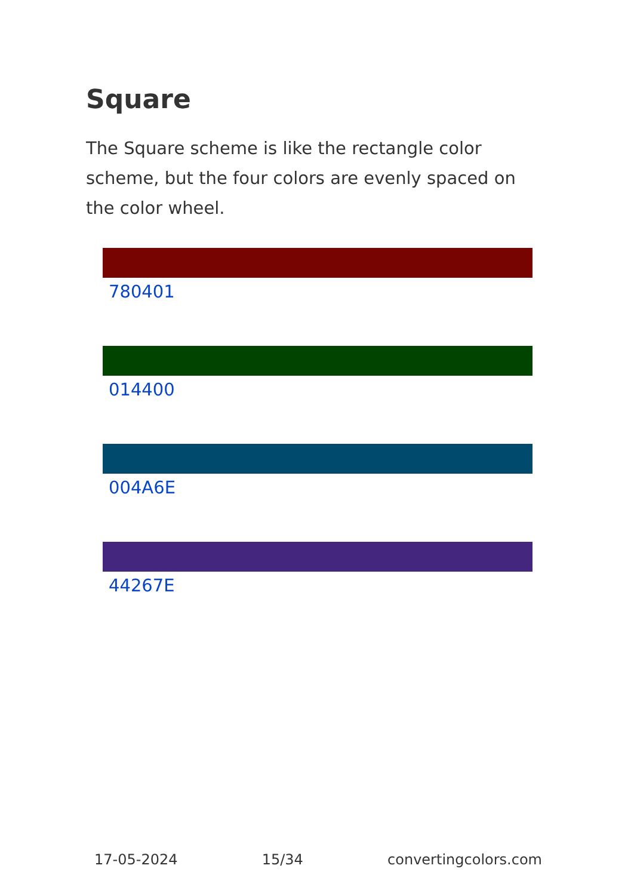Square
The Square scheme is like the rectangle color scheme, but the four colors are evenly spaced on the color wheel.
780401
014400
004A6E
44267E
17-05-2024 15/34 convertingcolors.com